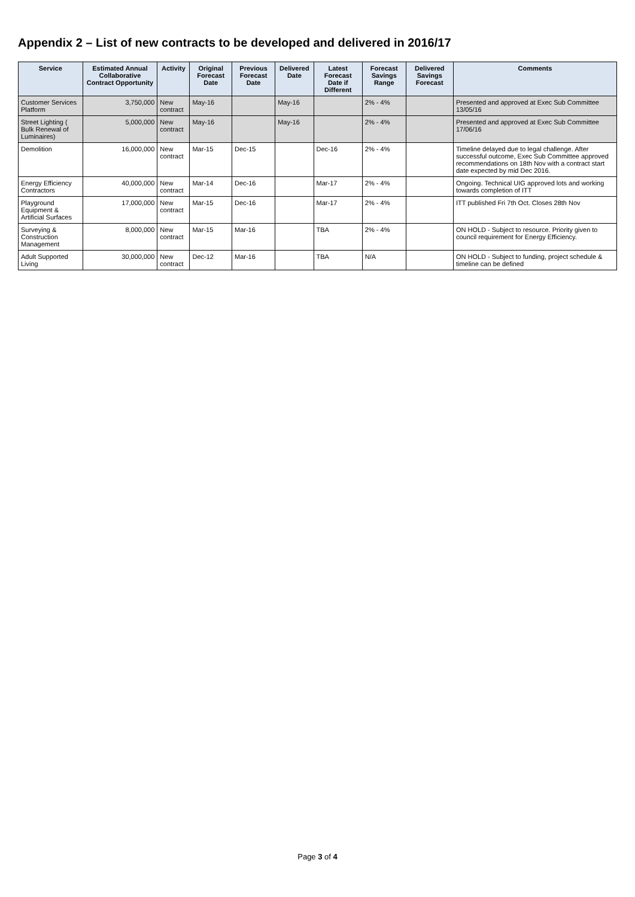Appendix 2 – List of new contracts to be developed and delivered in 2016/17
| Service | Estimated Annual Collaborative Contract Opportunity | Activity | Original Forecast Date | Previous Forecast Date | Delivered Date | Latest Forecast Date if Different | Forecast Savings Range | Delivered Savings Forecast | Comments |
| --- | --- | --- | --- | --- | --- | --- | --- | --- | --- |
| Customer Services Platform | 3,750,000 | New contract | May-16 | | May-16 | | 2% - 4% | | Presented and approved at Exec Sub Committee 13/05/16 |
| Street Lighting ( Bulk Renewal of Luminaires) | 5,000,000 | New contract | May-16 | | May-16 | | 2% - 4% | | Presented and approved at Exec Sub Committee 17/06/16 |
| Demolition | 16,000,000 | New contract | Mar-15 | Dec-15 | | Dec-16 | 2% - 4% | | Timeline delayed due to legal challenge. After successful outcome, Exec Sub Committee approved recommendations on 18th Nov with a contract start date expected by mid Dec 2016. |
| Energy Efficiency Contractors | 40,000,000 | New contract | Mar-14 | Dec-16 | | Mar-17 | 2% - 4% | | Ongoing. Technical UIG approved lots and working towards completion of ITT |
| Playground Equipment & Artificial Surfaces | 17,000,000 | New contract | Mar-15 | Dec-16 | | Mar-17 | 2% - 4% | | ITT published Fri 7th Oct. Closes 28th Nov |
| Surveying & Construction Management | 8,000,000 | New contract | Mar-15 | Mar-16 | | TBA | 2% - 4% | | ON HOLD - Subject to resource. Priority given to council requirement for Energy Efficiency. |
| Adult Supported Living | 30,000,000 | New contract | Dec-12 | Mar-16 | | TBA | N/A | | ON HOLD - Subject to funding, project schedule & timeline can be defined |
Page 3 of 4